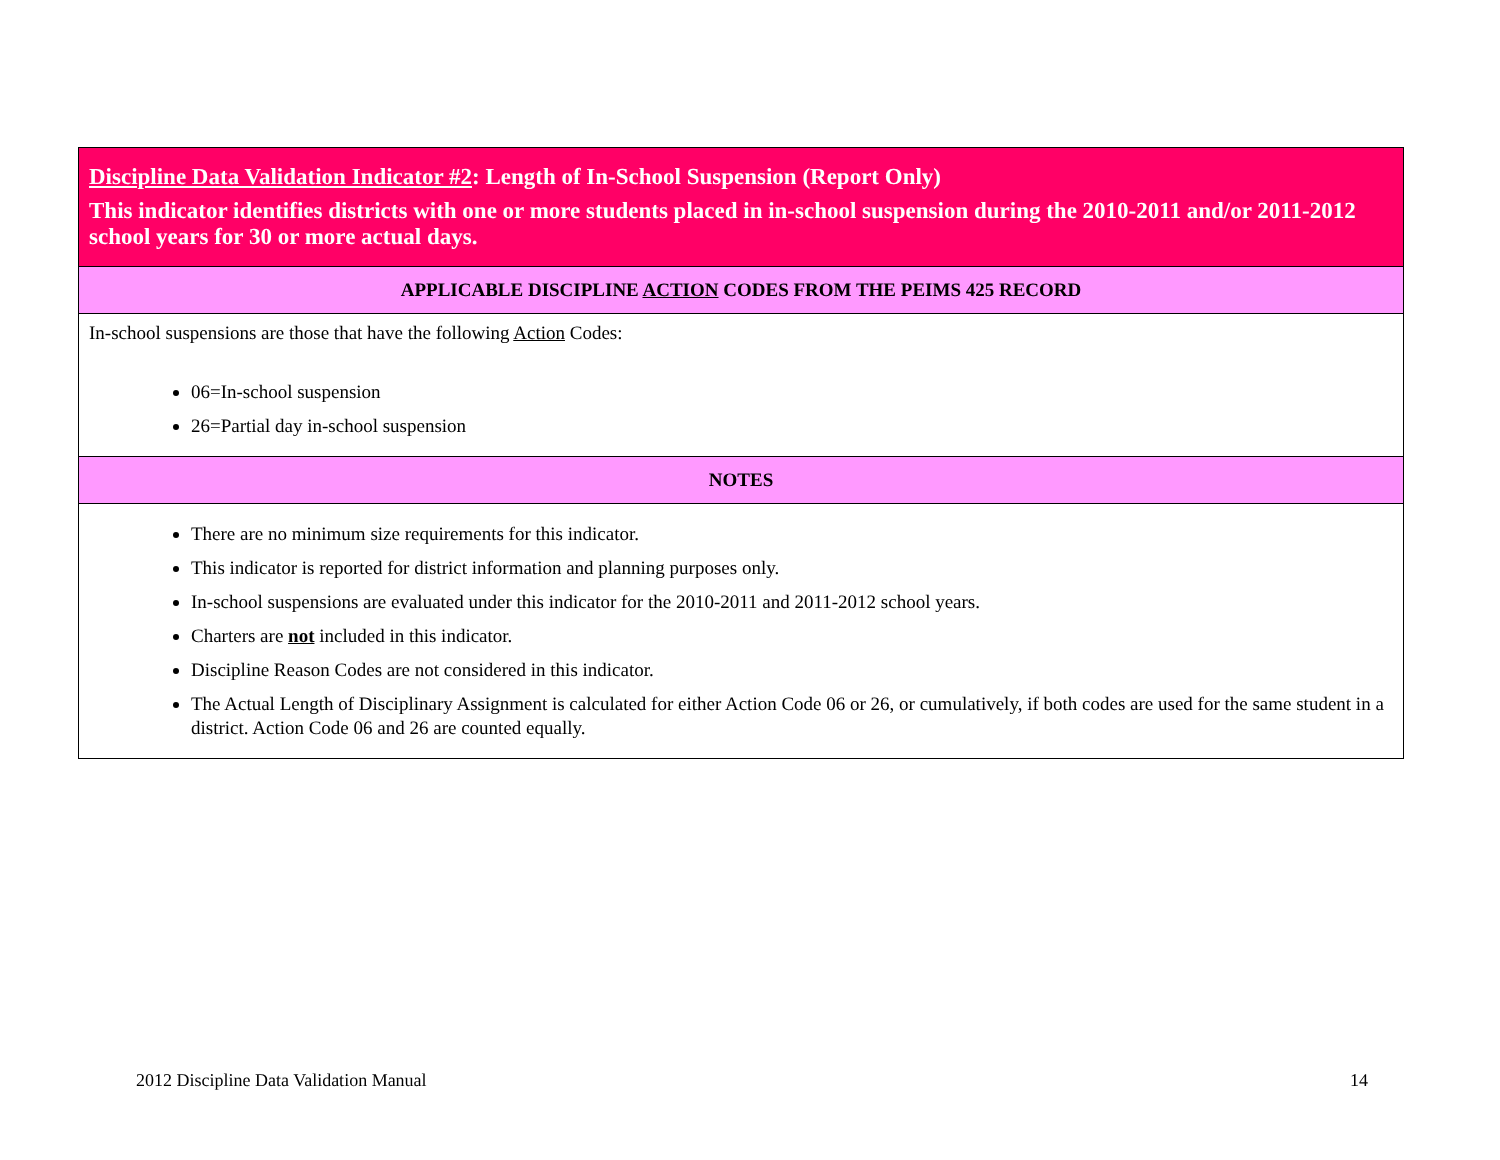| Discipline Data Validation Indicator #2 : Length of In-School Suspension (Report Only) This indicator identifies districts with one or more students placed in in-school suspension during the 2010-2011 and/or 2011-2012 school years for 30 or more actual days. |
| APPLICABLE DISCIPLINE ACTION CODES FROM THE PEIMS 425 RECORD |
| In-school suspensions are those that have the following Action Codes: 06=In-school suspension 26=Partial day in-school suspension |
| NOTES |
| There are no minimum size requirements for this indicator. This indicator is reported for district information and planning purposes only. In-school suspensions are evaluated under this indicator for the 2010-2011 and 2011-2012 school years. Charters are not included in this indicator. Discipline Reason Codes are not considered in this indicator. The Actual Length of Disciplinary Assignment is calculated for either Action Code 06 or 26, or cumulatively, if both codes are used for the same student in a district. Action Code 06 and 26 are counted equally. |
2012 Discipline Data Validation Manual
14